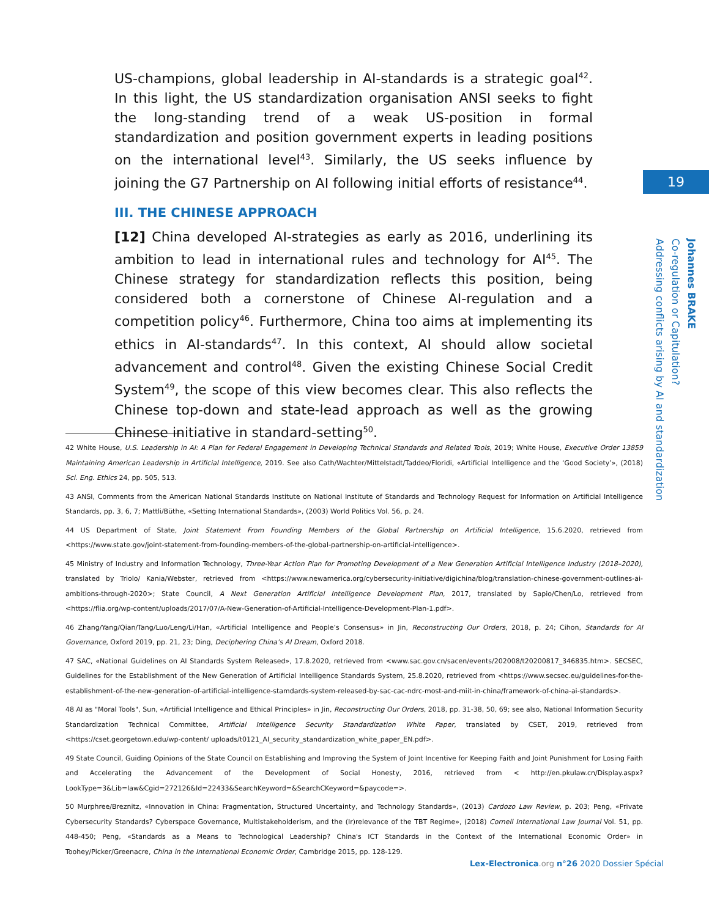US-champions, global leadership in AI-standards is a strategic goal<sup>42</sup>. In this light, the US standardization organisation ANSI seeks to fight the long-standing trend of a weak US-position in formal standardization and position government experts in leading positions on the international level<sup>43</sup>. Similarly, the US seeks influence by joining the G7 Partnership on AI following initial efforts of resistance<sup>44</sup>.
III. THE CHINESE APPROACH
[12] China developed AI-strategies as early as 2016, underlining its ambition to lead in international rules and technology for AI<sup>45</sup>. The Chinese strategy for standardization reflects this position, being considered both a cornerstone of Chinese AI-regulation and a competition policy<sup>46</sup>. Furthermore, China too aims at implementing its ethics in AI-standards<sup>47</sup>. In this context, AI should allow societal advancement and control<sup>48</sup>. Given the existing Chinese Social Credit System<sup>49</sup>, the scope of this view becomes clear. This also reflects the Chinese top-down and state-lead approach as well as the growing Chinese initiative in standard-setting<sup>50</sup>.
19
Johannes BRAKE
Co-regulation or Capitulation?
Addressing conflicts arising by AI and standardization
42 White House, U.S. Leadership in AI: A Plan for Federal Engagement in Developing Technical Standards and Related Tools, 2019; White House, Executive Order 13859 Maintaining American Leadership in Artificial Intelligence, 2019. See also Cath/Wachter/Mittelstadt/Taddeo/Floridi, «Artificial Intelligence and the ‘Good Society’», (2018) Sci. Eng. Ethics 24, pp. 505, 513.
43 ANSI, Comments from the American National Standards Institute on National Institute of Standards and Technology Request for Information on Artificial Intelligence Standards, pp. 3, 6, 7; Mattli/Büthe, «Setting International Standards», (2003) World Politics Vol. 56, p. 24.
44 US Department of State, Joint Statement From Founding Members of the Global Partnership on Artificial Intelligence, 15.6.2020, retrieved from <https://www.state.gov/joint-statement-from-founding-members-of-the-global-partnership-on-artificial-intelligence>.
45 Ministry of Industry and Information Technology, Three-Year Action Plan for Promoting Development of a New Generation Artificial Intelligence Industry (2018–2020), translated by Triolo/ Kania/Webster, retrieved from <https://www.newamerica.org/cybersecurity-initiative/digichina/blog/translation-chinese-government-outlines-ai-ambitions-through-2020>; State Council, A Next Generation Artificial Intelligence Development Plan, 2017, translated by Sapio/Chen/Lo, retrieved from <https://flia.org/wp-content/uploads/2017/07/A-New-Generation-of-Artificial-Intelligence-Development-Plan-1.pdf>.
46 Zhang/Yang/Qian/Tang/Luo/Leng/Li/Han, «Artificial Intelligence and People’s Consensus» in Jin, Reconstructing Our Orders, 2018, p. 24; Cihon, Standards for AI Governance, Oxford 2019, pp. 21, 23; Ding, Deciphering China’s AI Dream, Oxford 2018.
47 SAC, «National Guidelines on AI Standards System Released», 17.8.2020, retrieved from <www.sac.gov.cn/sacen/events/202008/t20200817_346835.htm>. SECSEC, Guidelines for the Establishment of the New Generation of Artificial Intelligence Standards System, 25.8.2020, retrieved from <https://www.secsec.eu/guidelines-for-the-establishment-of-the-new-generation-of-artificial-intelligence-stamdards-system-released-by-sac-cac-ndrc-most-and-miit-in-china/framework-of-china-ai-standards>.
48 AI as "Moral Tools", Sun, «Artificial Intelligence and Ethical Principles» in Jin, Reconstructing Our Orders, 2018, pp. 31-38, 50, 69; see also, National Information Security Standardization Technical Committee, Artificial Intelligence Security Standardization White Paper, translated by CSET, 2019, retrieved from <https://cset.georgetown.edu/wp-content/ uploads/t0121_AI_security_standardization_white_paper_EN.pdf>.
49 State Council, Guiding Opinions of the State Council on Establishing and Improving the System of Joint Incentive for Keeping Faith and Joint Punishment for Losing Faith and Accelerating the Advancement of the Development of Social Honesty, 2016, retrieved from < http://en.pkulaw.cn/Display.aspx? LookType=3&Lib=law&Cgid=272126&Id=22433&SearchKeyword=&SearchCKeyword=&paycode=>.
50 Murphree/Breznitz, «Innovation in China: Fragmentation, Structured Uncertainty, and Technology Standards», (2013) Cardozo Law Review, p. 203; Peng, «Private Cybersecurity Standards? Cyberspace Governance, Multistakeholderism, and the (Ir)relevance of the TBT Regime», (2018) Cornell International Law Journal Vol. 51, pp. 448-450; Peng, «Standards as a Means to Technological Leadership? China's ICT Standards in the Context of the International Economic Order» in Toohey/Picker/Greenacre, China in the International Economic Order, Cambridge 2015, pp. 128-129.
Lex-Electronica.org n°26 2020 Dossier Spécial